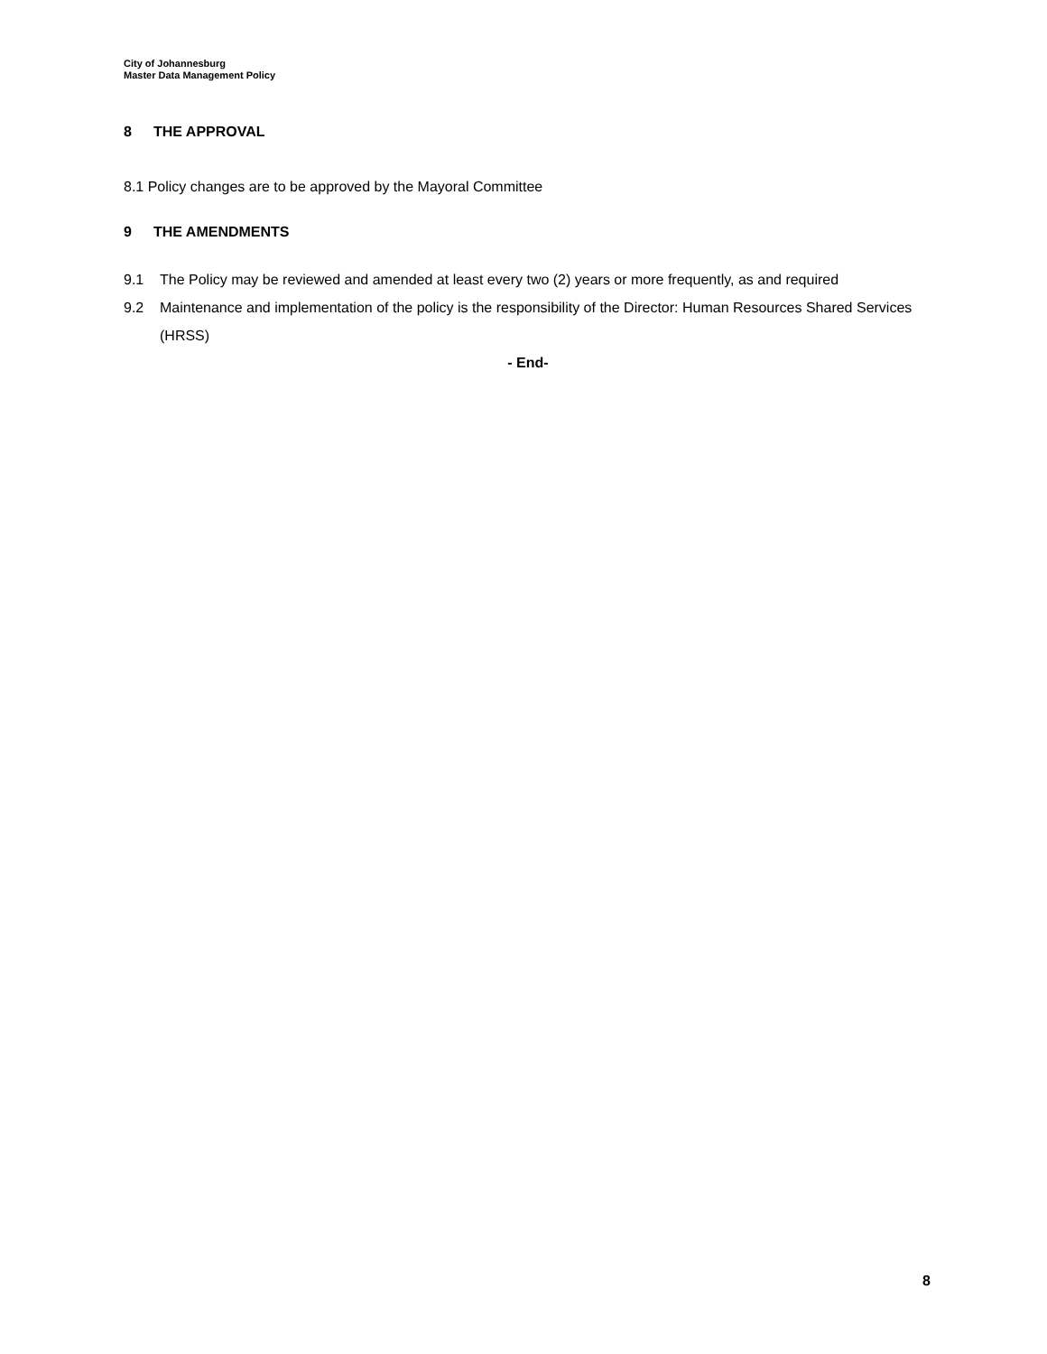City of Johannesburg
Master Data Management Policy
8 THE APPROVAL
8.1 Policy changes are to be approved by the Mayoral Committee
9 THE AMENDMENTS
9.1 The Policy may be reviewed and amended at least every two (2) years or more frequently, as and required
9.2 Maintenance and implementation of the policy is the responsibility of the Director: Human Resources Shared Services (HRSS)
- End-
8